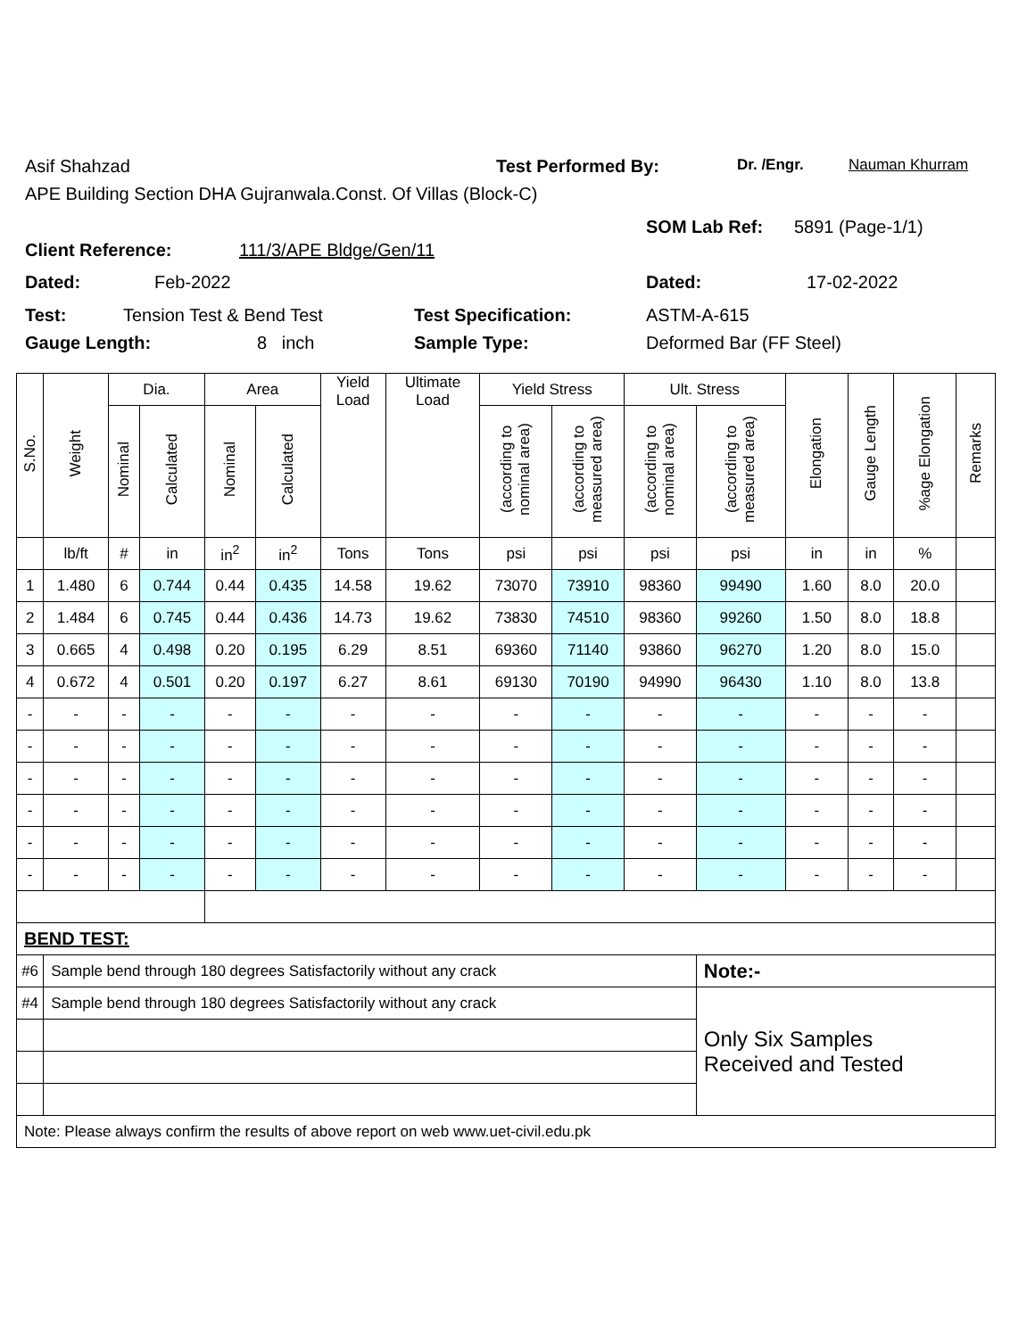Asif Shahzad Test Performed By: Dr. /Engr. Nauman Khurram
APE Building Section DHA Gujranwala.Const. Of Villas (Block-C)
Client Reference: 111/3/APE Bldge/Gen/11 SOM Lab Ref: 5891 (Page-1/1)
Dated: Feb-2022 Dated: 17-02-2022
Test: Tension Test & Bend Test Test Specification: ASTM-A-615
Gauge Length: 8 inch Sample Type: Deformed Bar (FF Steel)
| S.No. | Weight | Dia. | | Area | | Yield Load | Ultimate Load | Yield Stress | | Ult. Stress | | Elongation | Gauge Length | %age Elongation | Remarks |
| --- | --- | --- | --- | --- | --- | --- | --- | --- | --- | --- | --- | --- | --- | --- | --- |
| | | Nominal | Calculated | Nominal | Calculated | | | (according to nominal area) | (according to measured area) | (according to nominal area) | (according to measured area) | | | | |
| | lb/ft | # | in | in<sup>2</sup> | in<sup>2</sup> | Tons | Tons | psi | psi | psi | psi | in | in | % | |
| 1 | 1.480 | 6 | 0.744 | 0.44 | 0.435 | 14.58 | 19.62 | 73070 | 73910 | 98360 | 99490 | 1.60 | 8.0 | 20.0 | |
| 2 | 1.484 | 6 | 0.745 | 0.44 | 0.436 | 14.73 | 19.62 | 73830 | 74510 | 98360 | 99260 | 1.50 | 8.0 | 18.8 | |
| 3 | 0.665 | 4 | 0.498 | 0.20 | 0.195 | 6.29 | 8.51 | 69360 | 71140 | 93860 | 96270 | 1.20 | 8.0 | 15.0 | |
| 4 | 0.672 | 4 | 0.501 | 0.20 | 0.197 | 6.27 | 8.61 | 69130 | 70190 | 94990 | 96430 | 1.10 | 8.0 | 13.8 | |
| - | - | - | - | - | - | - | - | - | - | - | - | - | - | - | |
| - | - | - | - | - | - | - | - | - | - | - | - | - | - | - | |
| - | - | - | - | - | - | - | - | - | - | - | - | - | - | - | |
| - | - | - | - | - | - | - | - | - | - | - | - | - | - | - | |
| - | - | - | - | - | - | - | - | - | - | - | - | - | - | - | |
| - | - | - | - | - | - | - | - | - | - | - | - | - | - | - | |
| BEND TEST: | | | | | | | | | | | | | | | |
| #6 | Sample bend through 180 degrees Satisfactorily without any crack | | | | | | | | | | Note:- | | | | |
| #4 | Sample bend through 180 degrees Satisfactorily without any crack | | | | | | | | | | Only Six Samples Received and Tested | | | | |
| Note: Please always confirm the results of above report on web www.uet-civil.edu.pk | | | | | | | | | | | | | | | |